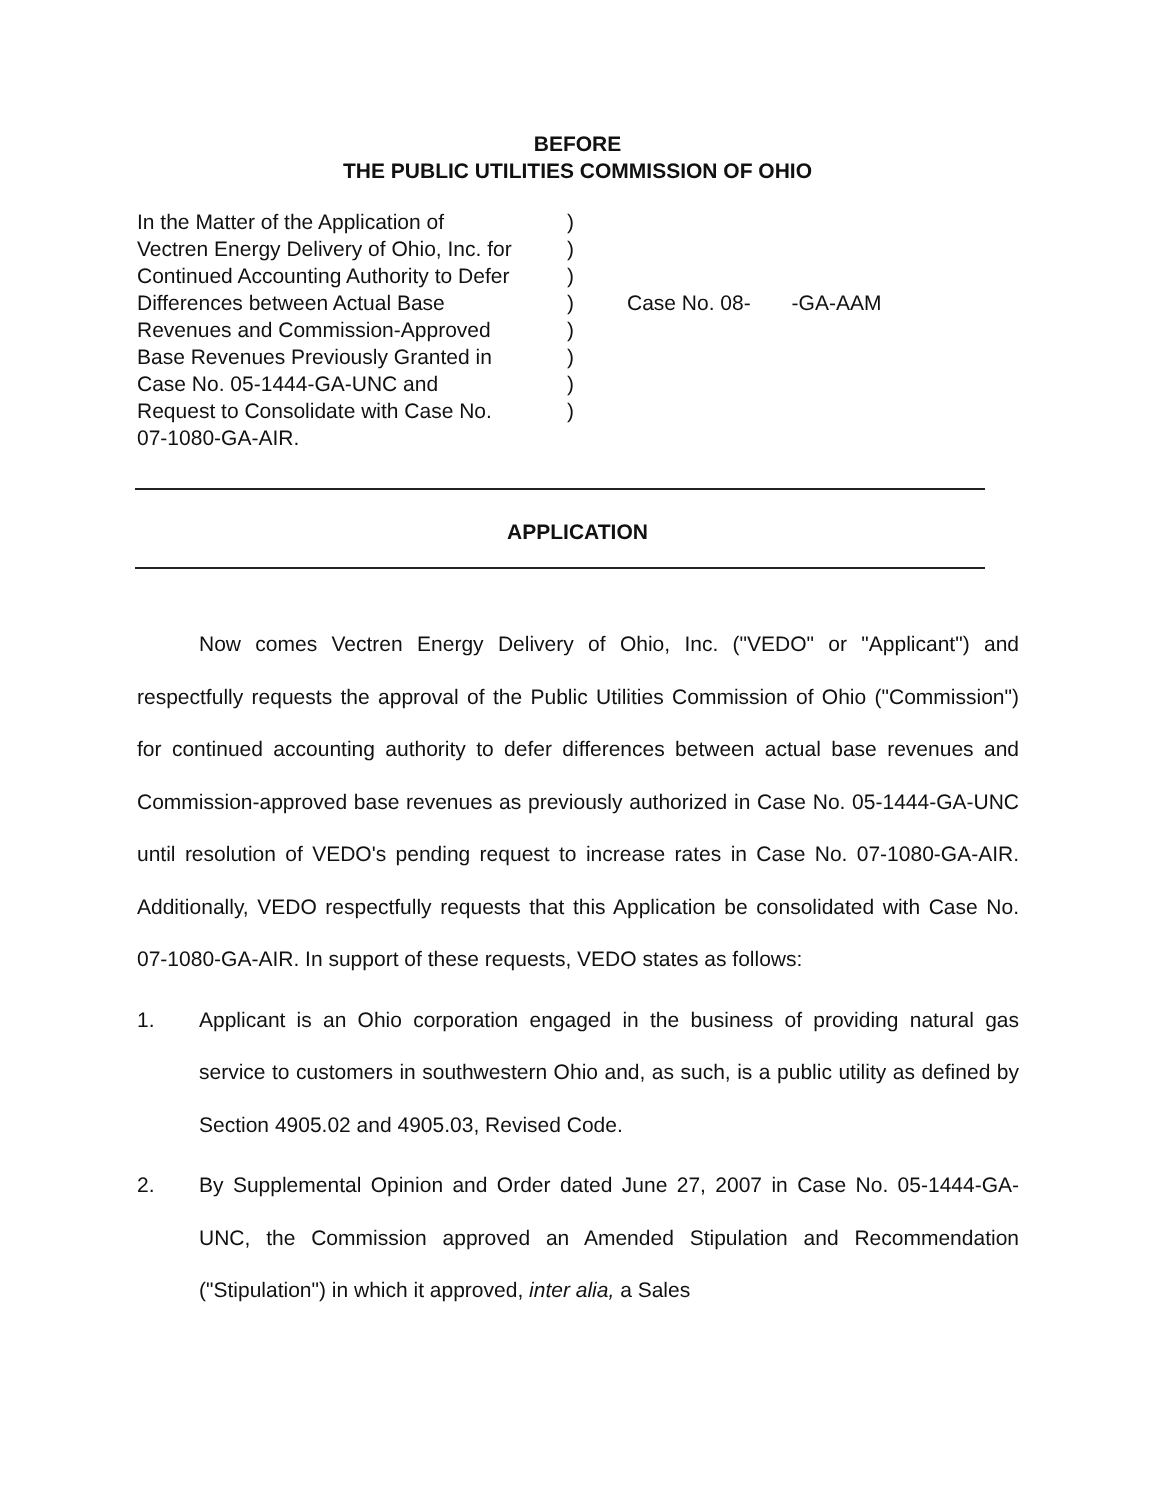BEFORE
THE PUBLIC UTILITIES COMMISSION OF OHIO
In the Matter of the Application of
Vectren Energy Delivery of Ohio, Inc. for
Continued Accounting Authority to Defer
Differences between Actual Base
Revenues and Commission-Approved
Base Revenues Previously Granted in
Case No. 05-1444-GA-UNC and
Request to Consolidate with Case No.
07-1080-GA-AIR.
)
)
)
)
)
)
)
)
Case No. 08- -GA-AAM
APPLICATION
Now comes Vectren Energy Delivery of Ohio, Inc. ("VEDO" or "Applicant") and respectfully requests the approval of the Public Utilities Commission of Ohio ("Commission") for continued accounting authority to defer differences between actual base revenues and Commission-approved base revenues as previously authorized in Case No. 05-1444-GA-UNC until resolution of VEDO's pending request to increase rates in Case No. 07-1080-GA-AIR. Additionally, VEDO respectfully requests that this Application be consolidated with Case No. 07-1080-GA-AIR. In support of these requests, VEDO states as follows:
1. Applicant is an Ohio corporation engaged in the business of providing natural gas service to customers in southwestern Ohio and, as such, is a public utility as defined by Section 4905.02 and 4905.03, Revised Code.
2. By Supplemental Opinion and Order dated June 27, 2007 in Case No. 05-1444-GA-UNC, the Commission approved an Amended Stipulation and Recommendation ("Stipulation") in which it approved, inter alia, a Sales